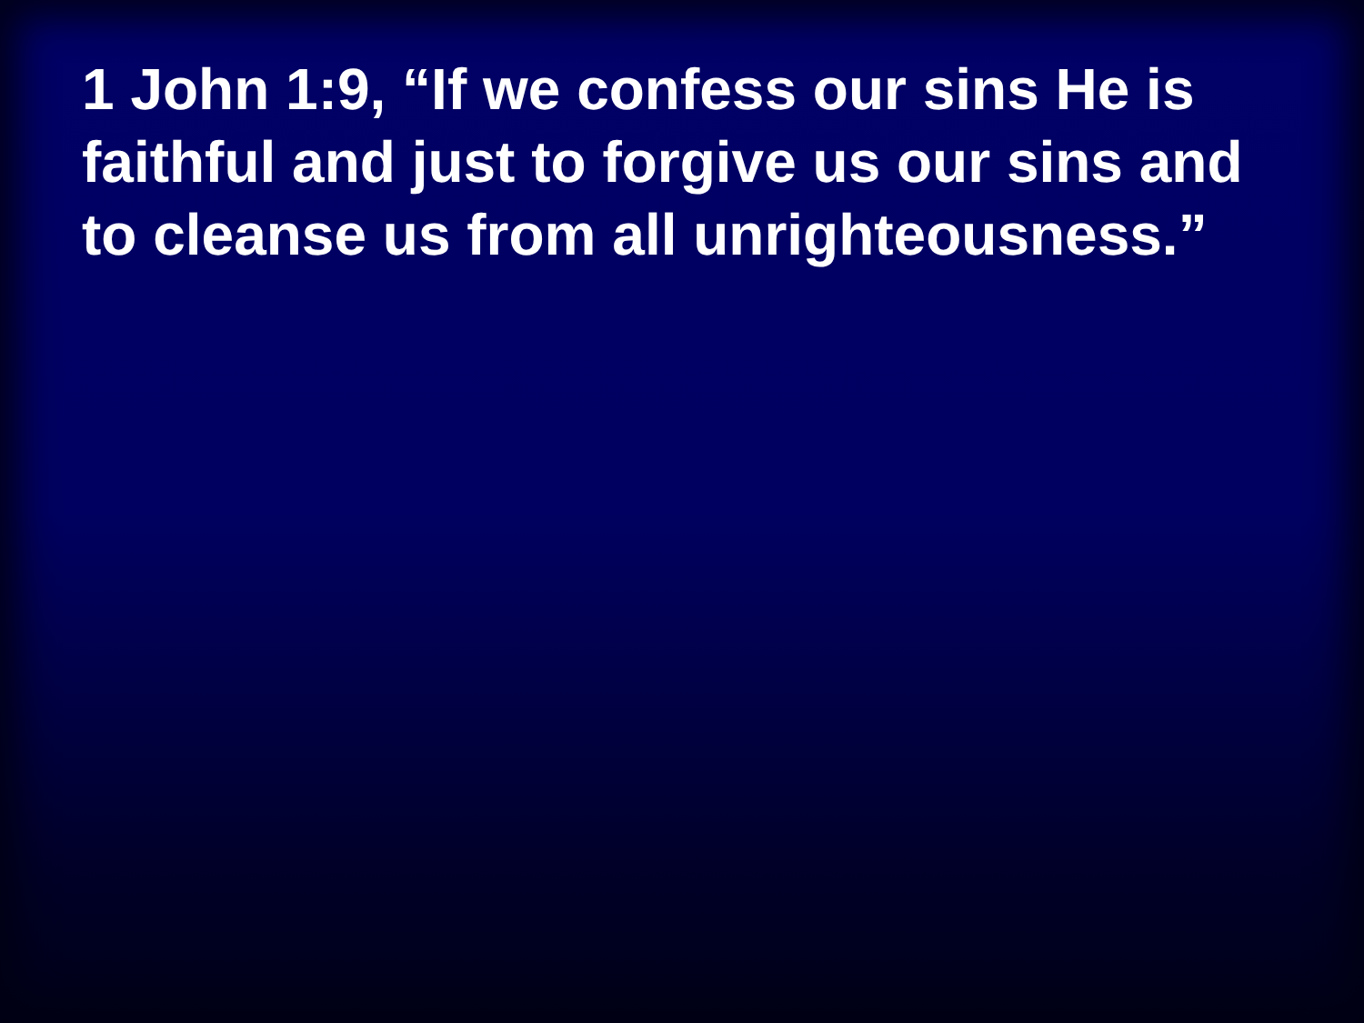1 John 1:9, “If we confess our sins He is faithful and just to forgive us our sins and to cleanse us from all unrighteousness.”